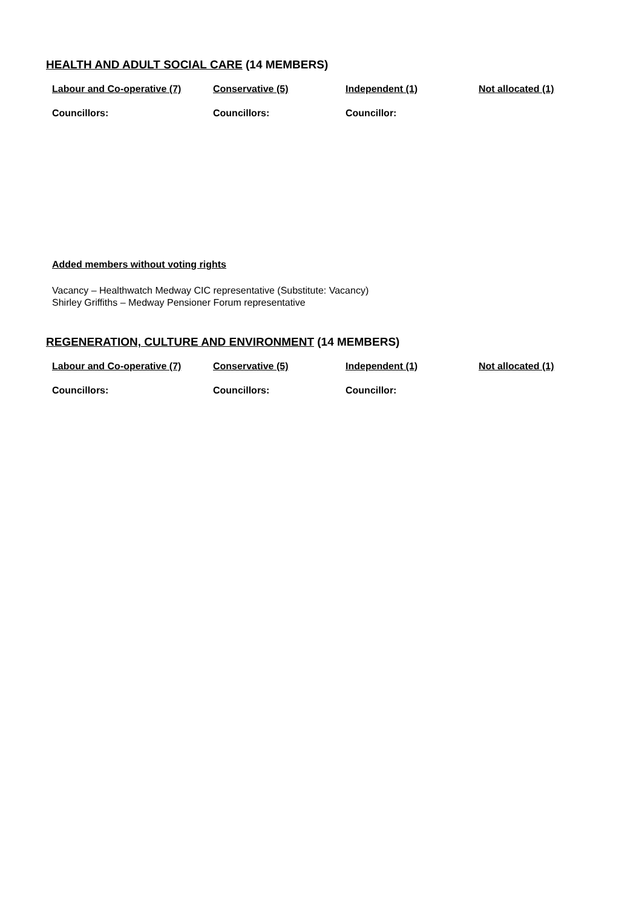HEALTH AND ADULT SOCIAL CARE (14 MEMBERS)
| Labour and Co-operative (7) | Conservative (5) | Independent (1) | Not allocated (1) |
| --- | --- | --- | --- |
| Councillors: | Councillors: | Councillor: | |
Added members without voting rights
Vacancy – Healthwatch Medway CIC representative (Substitute: Vacancy)
Shirley Griffiths – Medway Pensioner Forum representative
REGENERATION, CULTURE AND ENVIRONMENT (14 MEMBERS)
| Labour and Co-operative (7) | Conservative (5) | Independent (1) | Not allocated (1) |
| --- | --- | --- | --- |
| Councillors: | Councillors: | Councillor: | |